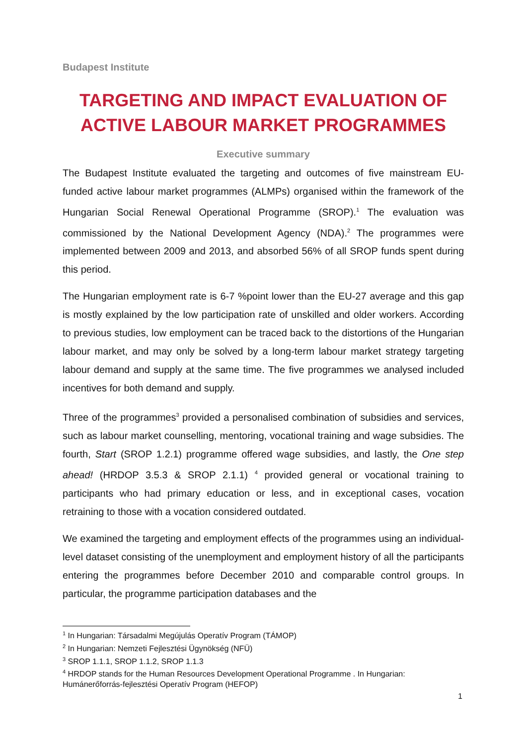Budapest Institute
TARGETING AND IMPACT EVALUATION OF ACTIVE LABOUR MARKET PROGRAMMES
Executive summary
The Budapest Institute evaluated the targeting and outcomes of five mainstream EU-funded active labour market programmes (ALMPs) organised within the framework of the Hungarian Social Renewal Operational Programme (SROP).<sup>1</sup> The evaluation was commissioned by the National Development Agency (NDA).<sup>2</sup> The programmes were implemented between 2009 and 2013, and absorbed 56% of all SROP funds spent during this period.
The Hungarian employment rate is 6-7 %point lower than the EU-27 average and this gap is mostly explained by the low participation rate of unskilled and older workers. According to previous studies, low employment can be traced back to the distortions of the Hungarian labour market, and may only be solved by a long-term labour market strategy targeting labour demand and supply at the same time. The five programmes we analysed included incentives for both demand and supply.
Three of the programmes<sup>3</sup> provided a personalised combination of subsidies and services, such as labour market counselling, mentoring, vocational training and wage subsidies. The fourth, Start (SROP 1.2.1) programme offered wage subsidies, and lastly, the One step ahead! (HRDOP 3.5.3 & SROP 2.1.1) <sup>4</sup> provided general or vocational training to participants who had primary education or less, and in exceptional cases, vocation retraining to those with a vocation considered outdated.
We examined the targeting and employment effects of the programmes using an individual-level dataset consisting of the unemployment and employment history of all the participants entering the programmes before December 2010 and comparable control groups. In particular, the programme participation databases and the
<sup>1</sup> In Hungarian: Társadalmi Megújulás Operatív Program (TÁMOP)
<sup>2</sup> In Hungarian: Nemzeti Fejlesztési Ügynökség (NFÜ)
<sup>3</sup> SROP 1.1.1, SROP 1.1.2, SROP 1.1.3
<sup>4</sup> HRDOP stands for the Human Resources Development Operational Programme . In Hungarian: Humánerőforrás-fejlesztési Operatív Program (HEFOP)
1